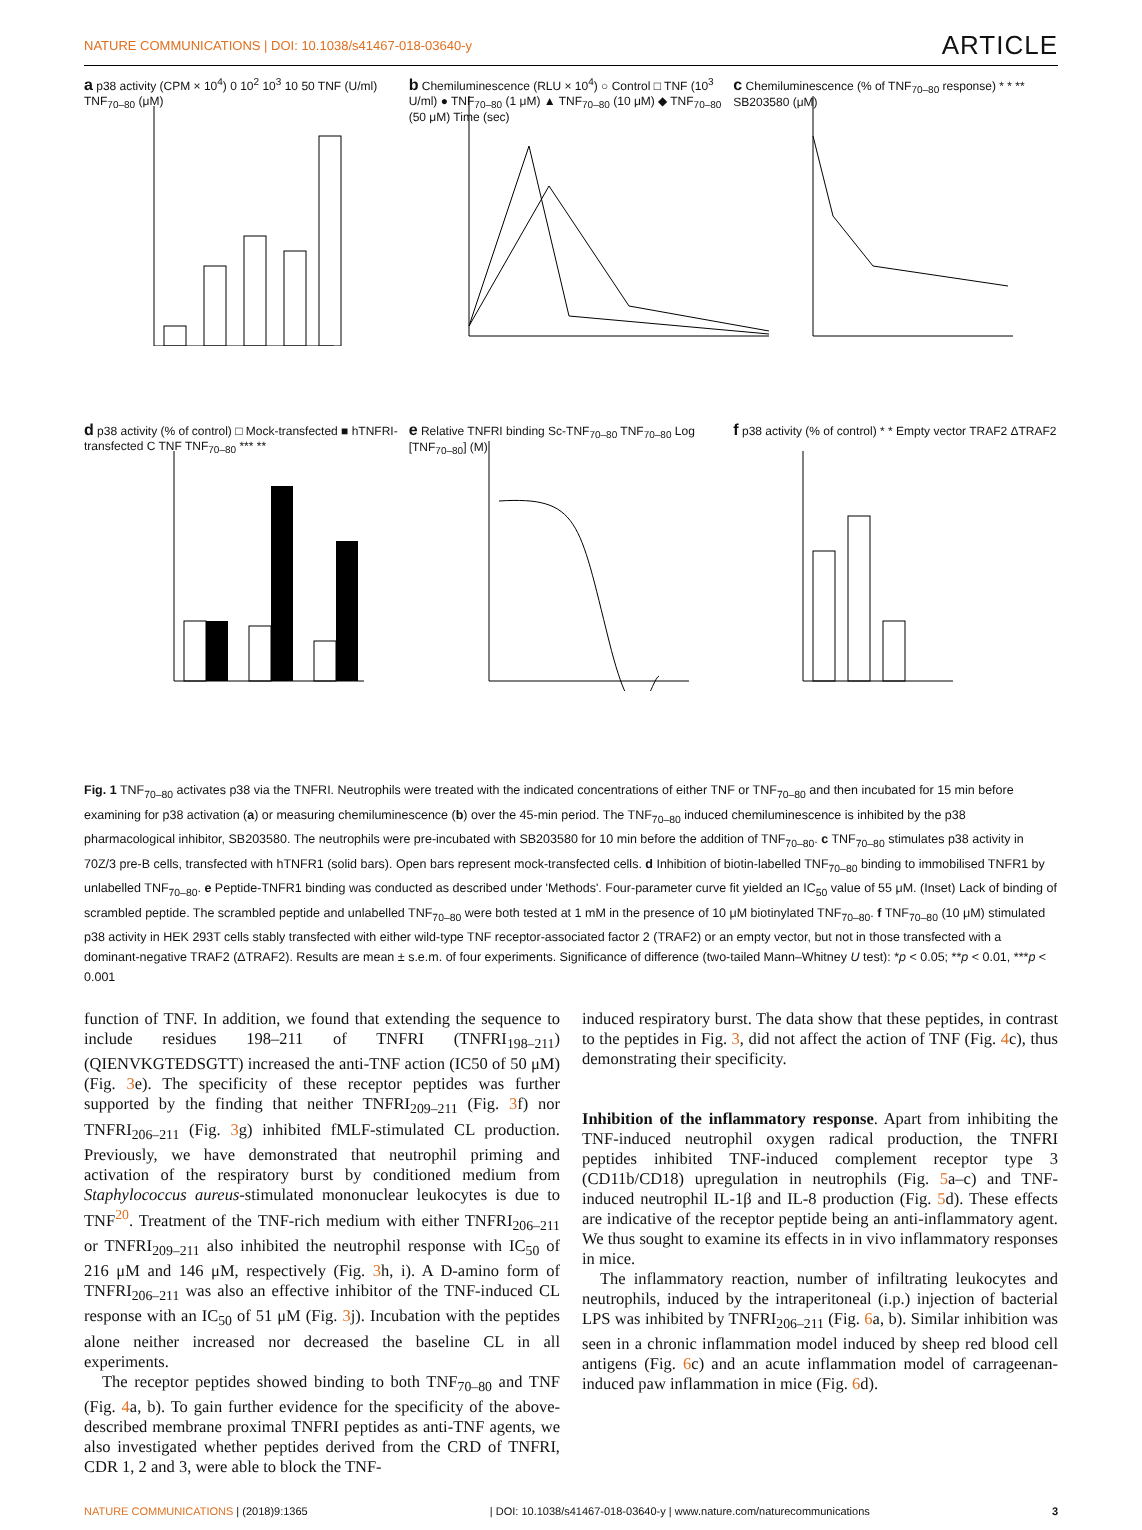NATURE COMMUNICATIONS | DOI: 10.1038/s41467-018-03640-y ARTICLE
a p38 activity (CPM × 10<sup>4</sup>) 0 10<sup>2</sup> 10<sup>3</sup> 10 50 TNF (U/ml) TNF<sub>70–80</sub> (μM)
b Chemiluminescence (RLU × 10<sup>4</sup>) ○ Control □ TNF (10<sup>3</sup> U/ml) ● TNF<sub>70–80</sub> (1 μM) ▲ TNF<sub>70–80</sub> (10 μM) ◆ TNF<sub>70–80</sub> (50 μM) Time (sec)
c Chemiluminescence (% of TNF<sub>70–80</sub> response) * * ** SB203580 (μM)
d p38 activity (% of control) □ Mock-transfected ■ hTNFRI-transfected C TNF TNF<sub>70–80</sub> *** **
e Relative TNFRI binding Sc-TNF<sub>70–80</sub> TNF<sub>70–80</sub> Log [TNF<sub>70–80</sub>] (M)
f p38 activity (% of control) * * Empty vector TRAF2 ΔTRAF2
Fig. 1 TNF<sub>70–80</sub> activates p38 via the TNFRI. Neutrophils were treated with the indicated concentrations of either TNF or TNF<sub>70–80</sub> and then incubated for 15 min before examining for p38 activation (a) or measuring chemiluminescence (b) over the 45-min period. The TNF<sub>70–80</sub> induced chemiluminescence is inhibited by the p38 pharmacological inhibitor, SB203580. The neutrophils were pre-incubated with SB203580 for 10 min before the addition of TNF<sub>70–80</sub>. c TNF<sub>70–80</sub> stimulates p38 activity in 70Z/3 pre-B cells, transfected with hTNFR1 (solid bars). Open bars represent mock-transfected cells. d Inhibition of biotin-labelled TNF<sub>70–80</sub> binding to immobilised TNFR1 by unlabelled TNF<sub>70–80</sub>. e Peptide-TNFR1 binding was conducted as described under 'Methods'. Four-parameter curve fit yielded an IC<sub>50</sub> value of 55 μM. (Inset) Lack of binding of scrambled peptide. The scrambled peptide and unlabelled TNF<sub>70–80</sub> were both tested at 1 mM in the presence of 10 μM biotinylated TNF<sub>70–80</sub>. f TNF<sub>70–80</sub> (10 μM) stimulated p38 activity in HEK 293T cells stably transfected with either wild-type TNF receptor-associated factor 2 (TRAF2) or an empty vector, but not in those transfected with a dominant-negative TRAF2 (ΔTRAF2). Results are mean ± s.e.m. of four experiments. Significance of difference (two-tailed Mann–Whitney U test): *p < 0.05; **p < 0.01, ***p < 0.001
function of TNF. In addition, we found that extending the sequence to include residues 198–211 of TNFRI (TNFRI<sub>198–211</sub>) (QIENVKGTEDSGTT) increased the anti-TNF action (IC50 of 50 μM) (Fig. 3e). The specificity of these receptor peptides was further supported by the finding that neither TNFRI<sub>209–211</sub> (Fig. 3f) nor TNFRI<sub>206–211</sub> (Fig. 3g) inhibited fMLF-stimulated CL production. Previously, we have demonstrated that neutrophil priming and activation of the respiratory burst by conditioned medium from Staphylococcus aureus-stimulated mononuclear leukocytes is due to TNF<sup>20</sup>. Treatment of the TNF-rich medium with either TNFRI<sub>206–211</sub> or TNFRI<sub>209–211</sub> also inhibited the neutrophil response with IC<sub>50</sub> of 216 μM and 146 μM, respectively (Fig. 3h, i). A D-amino form of TNFRI<sub>206–211</sub> was also an effective inhibitor of the TNF-induced CL response with an IC<sub>50</sub> of 51 μM (Fig. 3j). Incubation with the peptides alone neither increased nor decreased the baseline CL in all experiments.
The receptor peptides showed binding to both TNF<sub>70–80</sub> and TNF (Fig. 4a, b). To gain further evidence for the specificity of the above-described membrane proximal TNFRI peptides as anti-TNF agents, we also investigated whether peptides derived from the CRD of TNFRI, CDR 1, 2 and 3, were able to block the TNF-
induced respiratory burst. The data show that these peptides, in contrast to the peptides in Fig. 3, did not affect the action of TNF (Fig. 4c), thus demonstrating their specificity.
Inhibition of the inflammatory response. Apart from inhibiting the TNF-induced neutrophil oxygen radical production, the TNFRI peptides inhibited TNF-induced complement receptor type 3 (CD11b/CD18) upregulation in neutrophils (Fig. 5a–c) and TNF-induced neutrophil IL-1β and IL-8 production (Fig. 5d). These effects are indicative of the receptor peptide being an anti-inflammatory agent. We thus sought to examine its effects in in vivo inflammatory responses in mice.
The inflammatory reaction, number of infiltrating leukocytes and neutrophils, induced by the intraperitoneal (i.p.) injection of bacterial LPS was inhibited by TNFRI<sub>206–211</sub> (Fig. 6a, b). Similar inhibition was seen in a chronic inflammation model induced by sheep red blood cell antigens (Fig. 6c) and an acute inflammation model of carrageenan-induced paw inflammation in mice (Fig. 6d).
NATURE COMMUNICATIONS | (2018)9:1365 | DOI: 10.1038/s41467-018-03640-y | www.nature.com/naturecommunications 3